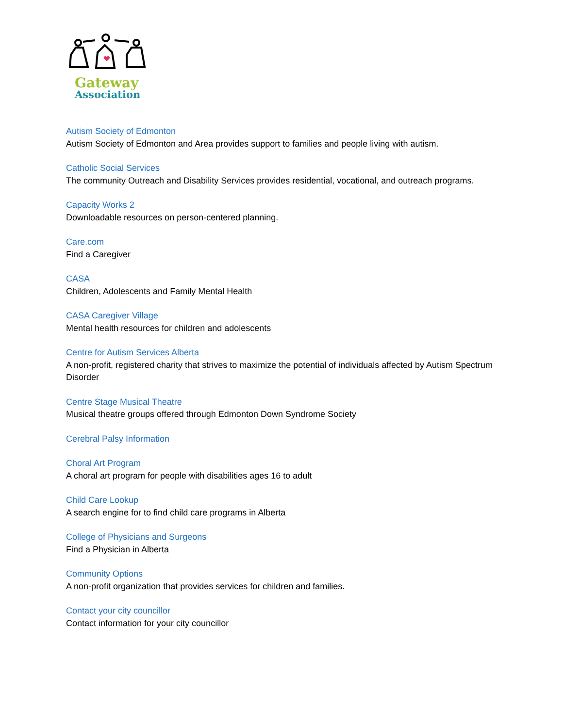Gateway
Association
Autism Society of Edmonton
Autism Society of Edmonton and Area provides support to families and people living with autism.
Catholic Social Services
The community Outreach and Disability Services provides residential, vocational, and outreach programs.
Capacity Works 2
Downloadable resources on person-centered planning.
Care.com
Find a Caregiver
CASA
Children, Adolescents and Family Mental Health
CASA Caregiver Village
Mental health resources for children and adolescents
Centre for Autism Services Alberta
A non-profit, registered charity that strives to maximize the potential of individuals affected by Autism Spectrum Disorder
Centre Stage Musical Theatre
Musical theatre groups offered through Edmonton Down Syndrome Society
Cerebral Palsy Information
Choral Art Program
A choral art program for people with disabilities ages 16 to adult
Child Care Lookup
A search engine for to find child care programs in Alberta
College of Physicians and Surgeons
Find a Physician in Alberta
Community Options
A non-profit organization that provides services for children and families.
Contact your city councillor
Contact information for your city councillor